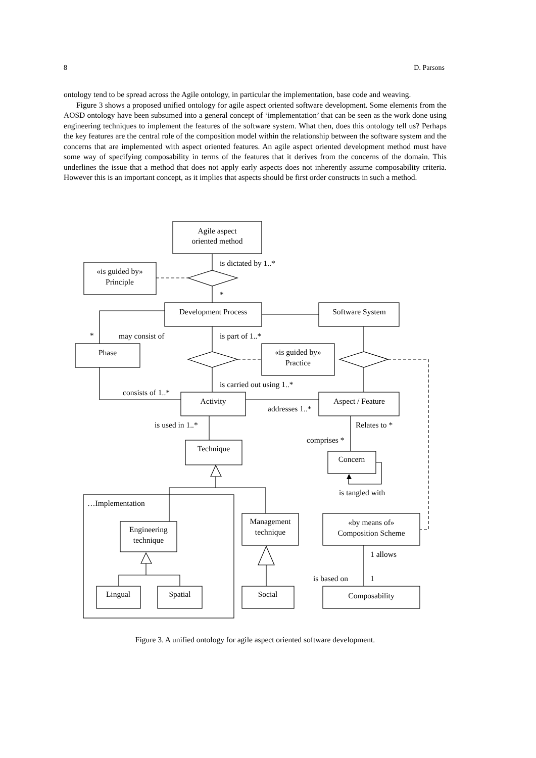8 D. Parsons
ontology tend to be spread across the Agile ontology, in particular the implementation, base code and weaving.
Figure 3 shows a proposed unified ontology for agile aspect oriented software development. Some elements from the AOSD ontology have been subsumed into a general concept of ‘implementation’ that can be seen as the work done using engineering techniques to implement the features of the software system. What then, does this ontology tell us? Perhaps the key features are the central role of the composition model within the relationship between the software system and the concerns that are implemented with aspect oriented features. An agile aspect oriented development method must have some way of specifying composability in terms of the features that it derives from the concerns of the domain. This underlines the issue that a method that does not apply early aspects does not inherently assume composability criteria. However this is an important concept, as it implies that aspects should be first order constructs in such a method.
Agile aspect
oriented method
«is guided by»
Principle
Development Process
Software System
Phase
«is guided by»
Practice
Activity
Aspect / Feature
Technique
Concern
Engineering
technique
Management
technique
«by means of»
Composition Scheme
Lingual
Spatial
Social
Composability
is dictated by 1..*
*
*
may consist of
is part of 1..*
is carried out using 1..*
consists of 1..*
addresses 1..*
is used in 1..*
Relates to *
comprises *
is tangled with
…Implementation
1 allows
is based on
1
Figure 3. A unified ontology for agile aspect oriented software development.